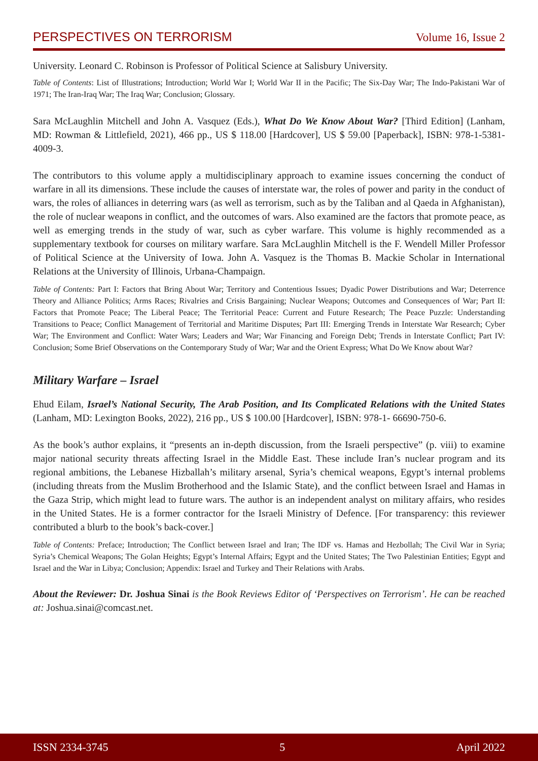PERSPECTIVES ON TERRORISM Volume 16, Issue 2
University. Leonard C. Robinson is Professor of Political Science at Salisbury University.
Table of Contents: List of Illustrations; Introduction; World War I; World War II in the Pacific; The Six-Day War; The Indo-Pakistani War of 1971; The Iran-Iraq War; The Iraq War; Conclusion; Glossary.
Sara McLaughlin Mitchell and John A. Vasquez (Eds.), What Do We Know About War? [Third Edition] (Lanham, MD: Rowman & Littlefield, 2021), 466 pp., US $ 118.00 [Hardcover], US $ 59.00 [Paperback], ISBN: 978-1-5381-4009-3.
The contributors to this volume apply a multidisciplinary approach to examine issues concerning the conduct of warfare in all its dimensions. These include the causes of interstate war, the roles of power and parity in the conduct of wars, the roles of alliances in deterring wars (as well as terrorism, such as by the Taliban and al Qaeda in Afghanistan), the role of nuclear weapons in conflict, and the outcomes of wars. Also examined are the factors that promote peace, as well as emerging trends in the study of war, such as cyber warfare. This volume is highly recommended as a supplementary textbook for courses on military warfare. Sara McLaughlin Mitchell is the F. Wendell Miller Professor of Political Science at the University of Iowa. John A. Vasquez is the Thomas B. Mackie Scholar in International Relations at the University of Illinois, Urbana-Champaign.
Table of Contents: Part I: Factors that Bring About War; Territory and Contentious Issues; Dyadic Power Distributions and War; Deterrence Theory and Alliance Politics; Arms Races; Rivalries and Crisis Bargaining; Nuclear Weapons; Outcomes and Consequences of War; Part II: Factors that Promote Peace; The Liberal Peace; The Territorial Peace: Current and Future Research; The Peace Puzzle: Understanding Transitions to Peace; Conflict Management of Territorial and Maritime Disputes; Part III: Emerging Trends in Interstate War Research; Cyber War; The Environment and Conflict: Water Wars; Leaders and War; War Financing and Foreign Debt; Trends in Interstate Conflict; Part IV: Conclusion; Some Brief Observations on the Contemporary Study of War; War and the Orient Express; What Do We Know about War?
Military Warfare – Israel
Ehud Eilam, Israel’s National Security, The Arab Position, and Its Complicated Relations with the United States (Lanham, MD: Lexington Books, 2022), 216 pp., US $ 100.00 [Hardcover], ISBN: 978-1- 66690-750-6.
As the book’s author explains, it “presents an in-depth discussion, from the Israeli perspective” (p. viii) to examine major national security threats affecting Israel in the Middle East. These include Iran’s nuclear program and its regional ambitions, the Lebanese Hizballah’s military arsenal, Syria’s chemical weapons, Egypt’s internal problems (including threats from the Muslim Brotherhood and the Islamic State), and the conflict between Israel and Hamas in the Gaza Strip, which might lead to future wars. The author is an independent analyst on military affairs, who resides in the United States. He is a former contractor for the Israeli Ministry of Defence. [For transparency: this reviewer contributed a blurb to the book’s back-cover.]
Table of Contents: Preface; Introduction; The Conflict between Israel and Iran; The IDF vs. Hamas and Hezbollah; The Civil War in Syria; Syria’s Chemical Weapons; The Golan Heights; Egypt’s Internal Affairs; Egypt and the United States; The Two Palestinian Entities; Egypt and Israel and the War in Libya; Conclusion; Appendix: Israel and Turkey and Their Relations with Arabs.
About the Reviewer: Dr. Joshua Sinai is the Book Reviews Editor of ‘Perspectives on Terrorism’. He can be reached at: Joshua.sinai@comcast.net.
ISSN 2334-3745 5 April 2022